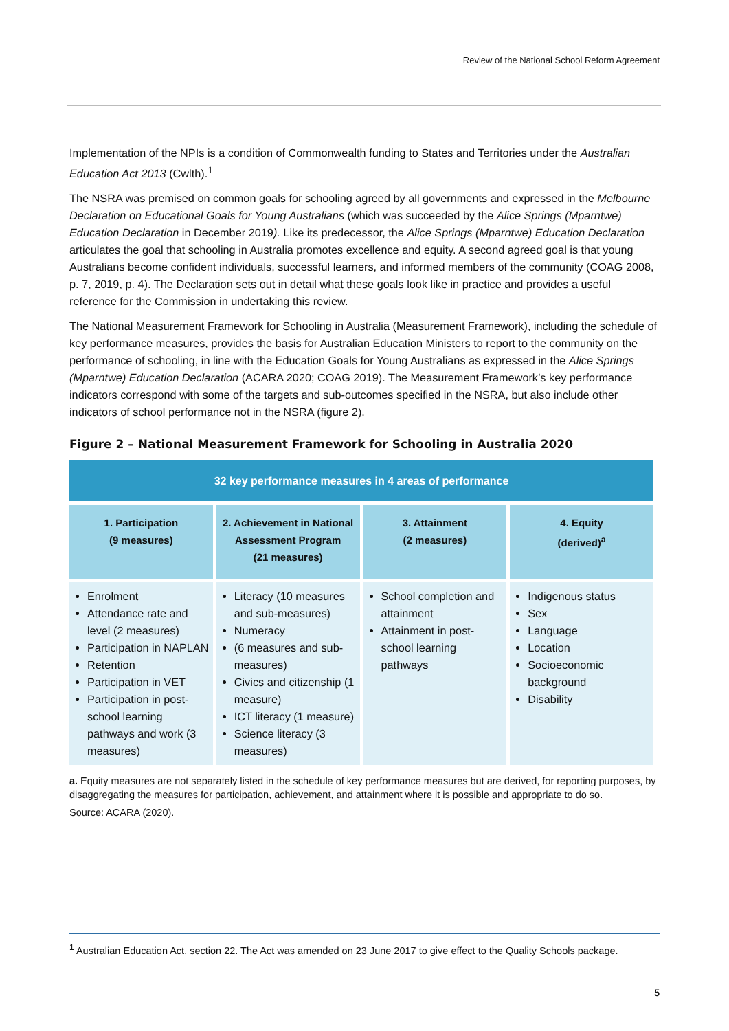Review of the National School Reform Agreement
Implementation of the NPIs is a condition of Commonwealth funding to States and Territories under the Australian Education Act 2013 (Cwlth).<sup>1</sup>
The NSRA was premised on common goals for schooling agreed by all governments and expressed in the Melbourne Declaration on Educational Goals for Young Australians (which was succeeded by the Alice Springs (Mparntwe) Education Declaration in December 2019). Like its predecessor, the Alice Springs (Mparntwe) Education Declaration articulates the goal that schooling in Australia promotes excellence and equity. A second agreed goal is that young Australians become confident individuals, successful learners, and informed members of the community (COAG 2008, p. 7, 2019, p. 4). The Declaration sets out in detail what these goals look like in practice and provides a useful reference for the Commission in undertaking this review.
The National Measurement Framework for Schooling in Australia (Measurement Framework), including the schedule of key performance measures, provides the basis for Australian Education Ministers to report to the community on the performance of schooling, in line with the Education Goals for Young Australians as expressed in the Alice Springs (Mparntwe) Education Declaration (ACARA 2020; COAG 2019). The Measurement Framework’s key performance indicators correspond with some of the targets and sub-outcomes specified in the NSRA, but also include other indicators of school performance not in the NSRA (figure 2).
Figure 2 – National Measurement Framework for Schooling in Australia 2020
| 32 key performance measures in 4 areas of performance | | | |
| --- | --- | --- | --- |
| 1. Participation (9 measures) | 2. Achievement in National Assessment Program (21 measures) | 3. Attainment (2 measures) | 4. Equity (derived)<sup>a</sup> |
| Enrolment Attendance rate and level (2 measures) Participation in NAPLAN Retention Participation in VET Participation in post-school learning pathways and work (3 measures) | Literacy (10 measures and sub-measures) Numeracy (6 measures and sub-measures) Civics and citizenship (1 measure) ICT literacy (1 measure) Science literacy (3 measures) | School completion and attainment Attainment in post-school learning pathways | Indigenous status Sex Language Location Socioeconomic background Disability |
a. Equity measures are not separately listed in the schedule of key performance measures but are derived, for reporting purposes, by disaggregating the measures for participation, achievement, and attainment where it is possible and appropriate to do so.
Source: ACARA (2020).
<sup>1</sup> Australian Education Act, section 22. The Act was amended on 23 June 2017 to give effect to the Quality Schools package.
5